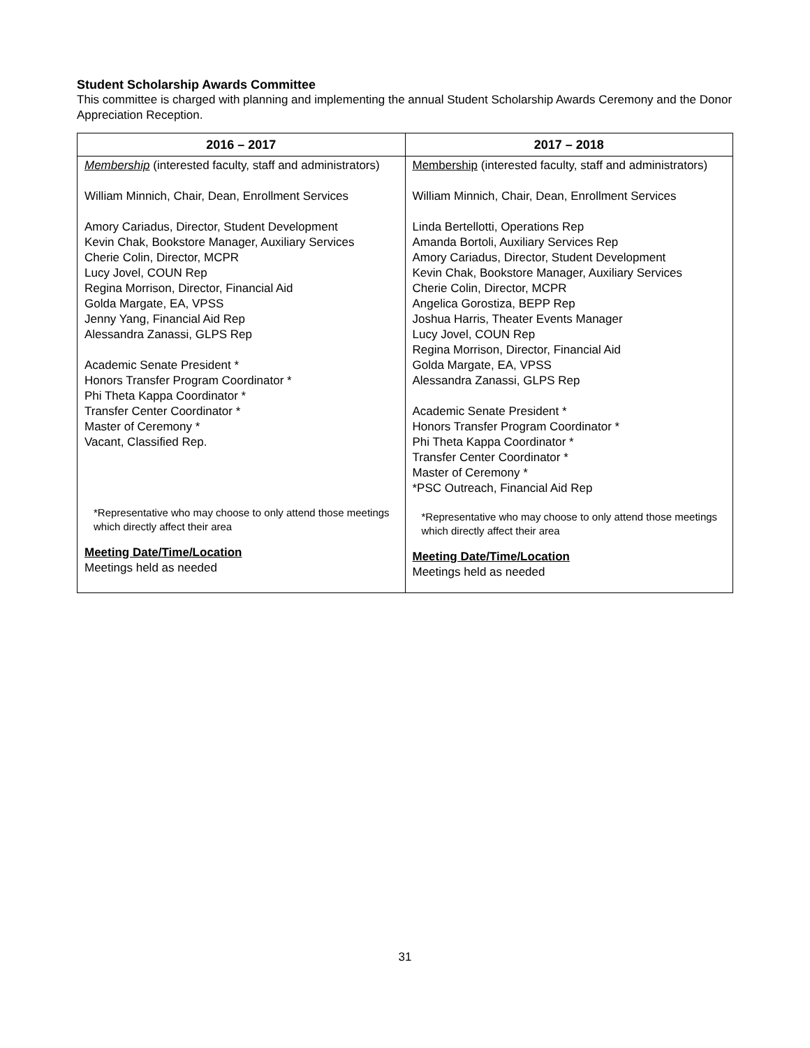Student Scholarship Awards Committee
This committee is charged with planning and implementing the annual Student Scholarship Awards Ceremony and the Donor Appreciation Reception.
| 2016 – 2017 | 2017 – 2018 |
| --- | --- |
| Membership (interested faculty, staff and administrators) William Minnich, Chair, Dean, Enrollment Services Amory Cariadus, Director, Student Development Kevin Chak, Bookstore Manager, Auxiliary Services Cherie Colin, Director, MCPR Lucy Jovel, COUN Rep Regina Morrison, Director, Financial Aid Golda Margate, EA, VPSS Jenny Yang, Financial Aid Rep Alessandra Zanassi, GLPS Rep Academic Senate President * Honors Transfer Program Coordinator * Phi Theta Kappa Coordinator * Transfer Center Coordinator * Master of Ceremony * Vacant, Classified Rep. *Representative who may choose to only attend those meetings which directly affect their area Meeting Date/Time/Location Meetings held as needed | Membership (interested faculty, staff and administrators) William Minnich, Chair, Dean, Enrollment Services Linda Bertellotti, Operations Rep Amanda Bortoli, Auxiliary Services Rep Amory Cariadus, Director, Student Development Kevin Chak, Bookstore Manager, Auxiliary Services Cherie Colin, Director, MCPR Angelica Gorostiza, BEPP Rep Joshua Harris, Theater Events Manager Lucy Jovel, COUN Rep Regina Morrison, Director, Financial Aid Golda Margate, EA, VPSS Alessandra Zanassi, GLPS Rep Academic Senate President * Honors Transfer Program Coordinator * Phi Theta Kappa Coordinator * Transfer Center Coordinator * Master of Ceremony * *PSC Outreach, Financial Aid Rep *Representative who may choose to only attend those meetings which directly affect their area Meeting Date/Time/Location Meetings held as needed |
31